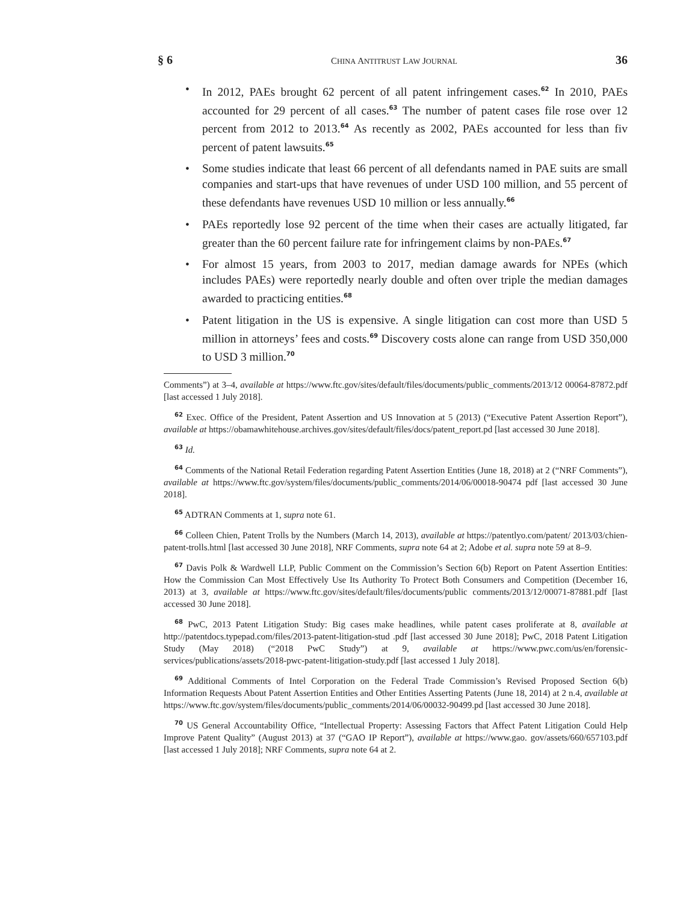§ 6 CHINA ANTITRUST LAW JOURNAL 36
• In 2012, PAEs brought 62 percent of all patent infringement cases.<sup>62</sup> In 2010, PAEs accounted for 29 percent of all cases.<sup>63</sup> The number of patent cases file rose over 12 percent from 2012 to 2013.<sup>64</sup> As recently as 2002, PAEs accounted for less than fiv percent of patent lawsuits.<sup>65</sup>
• Some studies indicate that least 66 percent of all defendants named in PAE suits are small companies and start-ups that have revenues of under USD 100 million, and 55 percent of these defendants have revenues USD 10 million or less annually.<sup>66</sup>
• PAEs reportedly lose 92 percent of the time when their cases are actually litigated, far greater than the 60 percent failure rate for infringement claims by non-PAEs.<sup>67</sup>
• For almost 15 years, from 2003 to 2017, median damage awards for NPEs (which includes PAEs) were reportedly nearly double and often over triple the median damages awarded to practicing entities.<sup>68</sup>
• Patent litigation in the US is expensive. A single litigation can cost more than USD 5 million in attorneys’ fees and costs.<sup>69</sup> Discovery costs alone can range from USD 350,000 to USD 3 million.<sup>70</sup>
Comments”) at 3–4, available at https://www.ftc.gov/sites/default/files/documents/public_comments/2013/12 00064-87872.pdf [last accessed 1 July 2018].
<sup>62</sup> Exec. Office of the President, Patent Assertion and US Innovation at 5 (2013) (“Executive Patent Assertion Report”), available at https://obamawhitehouse.archives.gov/sites/default/files/docs/patent_report.pd [last accessed 30 June 2018].
<sup>63</sup> Id.
<sup>64</sup> Comments of the National Retail Federation regarding Patent Assertion Entities (June 18, 2018) at 2 (“NRF Comments”), available at https://www.ftc.gov/system/files/documents/public_comments/2014/06/00018-90474 pdf [last accessed 30 June 2018].
<sup>65</sup> ADTRAN Comments at 1, supra note 61.
<sup>66</sup> Colleen Chien, Patent Trolls by the Numbers (March 14, 2013), available at https://patentlyo.com/patent/ 2013/03/chien-patent-trolls.html [last accessed 30 June 2018], NRF Comments, supra note 64 at 2; Adobe et al. supra note 59 at 8–9.
<sup>67</sup> Davis Polk & Wardwell LLP, Public Comment on the Commission’s Section 6(b) Report on Patent Assertion Entities: How the Commission Can Most Effectively Use Its Authority To Protect Both Consumers and Competition (December 16, 2013) at 3, available at https://www.ftc.gov/sites/default/files/documents/public comments/2013/12/00071-87881.pdf [last accessed 30 June 2018].
<sup>68</sup> PwC, 2013 Patent Litigation Study: Big cases make headlines, while patent cases proliferate at 8, available at http://patentdocs.typepad.com/files/2013-patent-litigation-stud .pdf [last accessed 30 June 2018]; PwC, 2018 Patent Litigation Study (May 2018) (“2018 PwC Study”) at 9, available at https://www.pwc.com/us/en/forensic-services/publications/assets/2018-pwc-patent-litigation-study.pdf [last accessed 1 July 2018].
<sup>69</sup> Additional Comments of Intel Corporation on the Federal Trade Commission’s Revised Proposed Section 6(b) Information Requests About Patent Assertion Entities and Other Entities Asserting Patents (June 18, 2014) at 2 n.4, available at https://www.ftc.gov/system/files/documents/public_comments/2014/06/00032-90499.pd [last accessed 30 June 2018].
<sup>70</sup> US General Accountability Office, “Intellectual Property: Assessing Factors that Affect Patent Litigation Could Help Improve Patent Quality” (August 2013) at 37 (“GAO IP Report”), available at https://www.gao. gov/assets/660/657103.pdf [last accessed 1 July 2018]; NRF Comments, supra note 64 at 2.